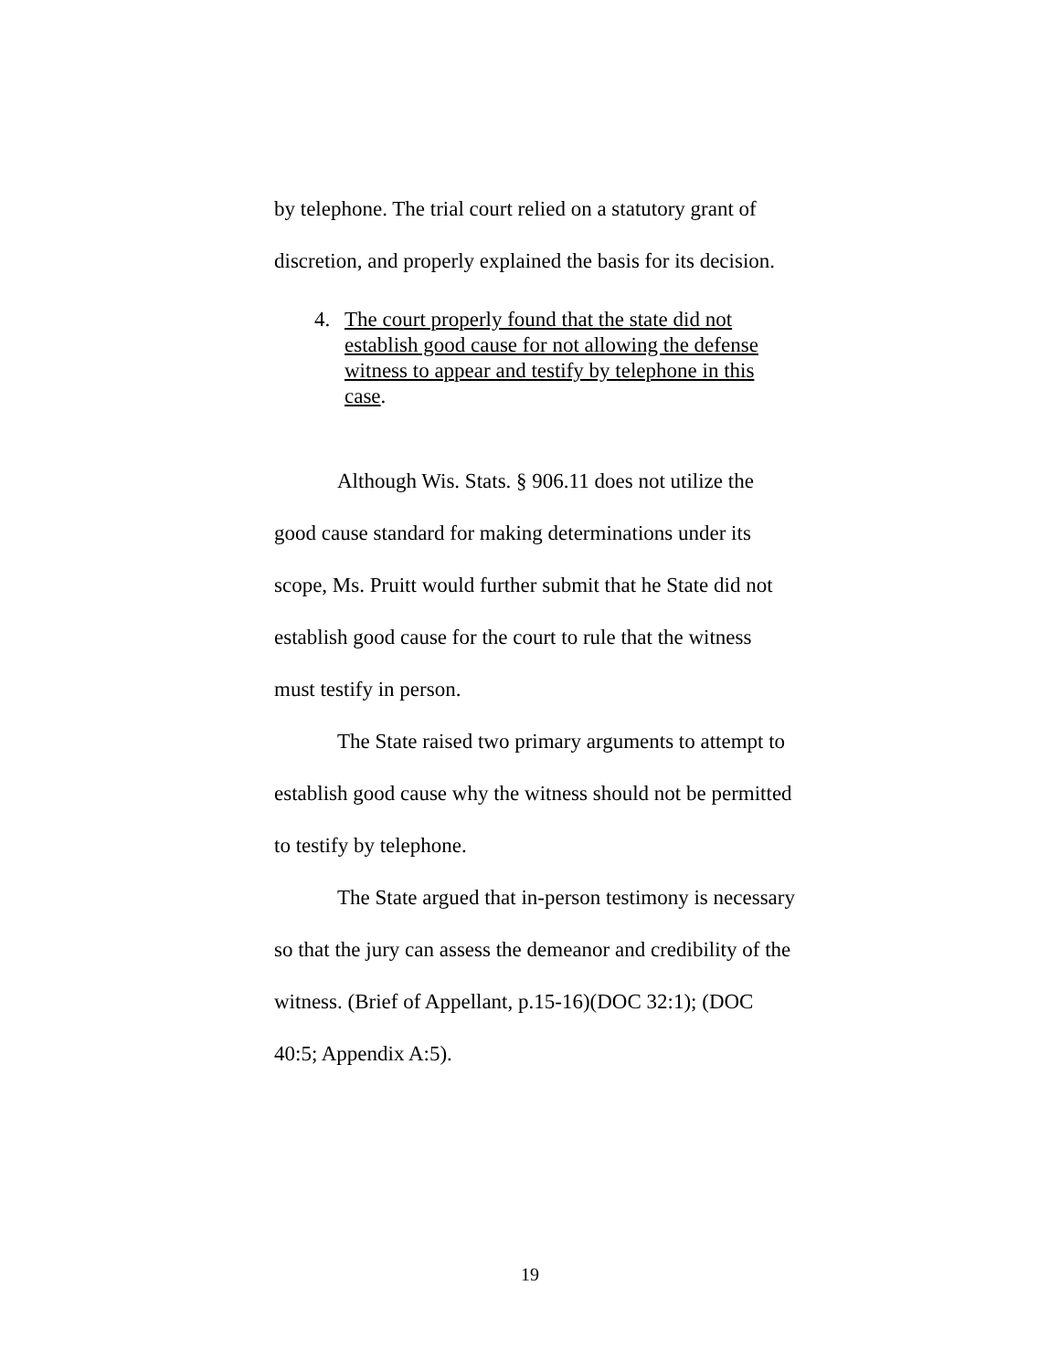by telephone. The trial court relied on a statutory grant of discretion, and properly explained the basis for its decision.
4. The court properly found that the state did not establish good cause for not allowing the defense witness to appear and testify by telephone in this case.
Although Wis. Stats. § 906.11 does not utilize the good cause standard for making determinations under its scope, Ms. Pruitt would further submit that he State did not establish good cause for the court to rule that the witness must testify in person.
The State raised two primary arguments to attempt to establish good cause why the witness should not be permitted to testify by telephone.
The State argued that in-person testimony is necessary so that the jury can assess the demeanor and credibility of the witness. (Brief of Appellant, p.15-16)(DOC 32:1); (DOC 40:5; Appendix A:5).
19